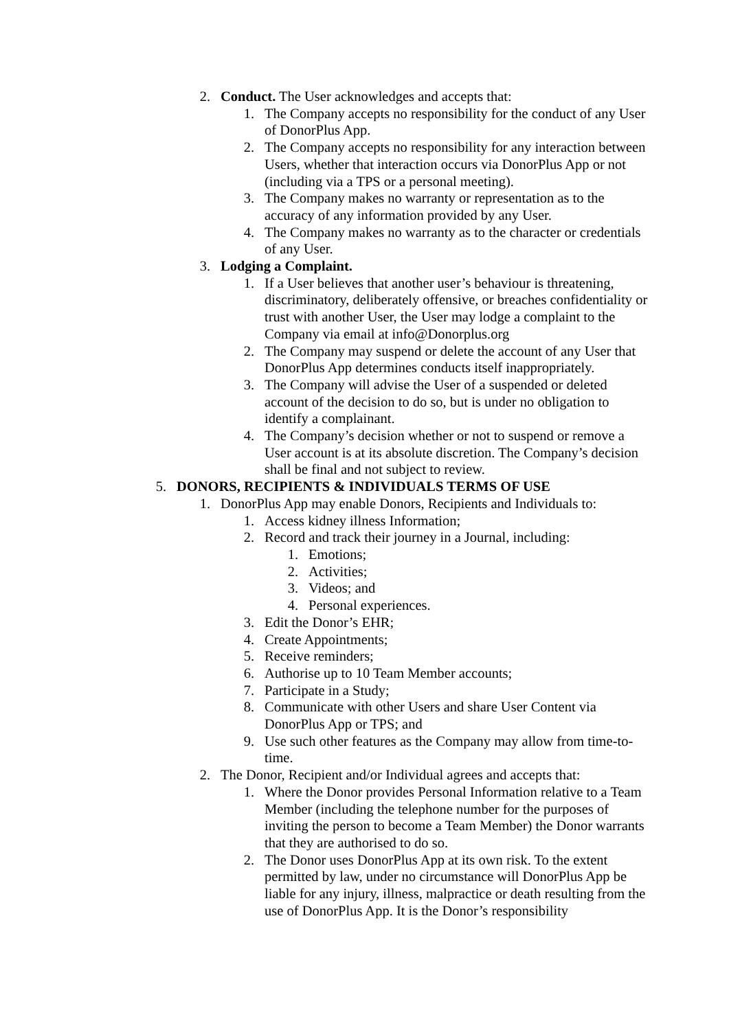2. Conduct. The User acknowledges and accepts that:
1. The Company accepts no responsibility for the conduct of any User of DonorPlus App.
2. The Company accepts no responsibility for any interaction between Users, whether that interaction occurs via DonorPlus App or not (including via a TPS or a personal meeting).
3. The Company makes no warranty or representation as to the accuracy of any information provided by any User.
4. The Company makes no warranty as to the character or credentials of any User.
3. Lodging a Complaint.
1. If a User believes that another user’s behaviour is threatening, discriminatory, deliberately offensive, or breaches confidentiality or trust with another User, the User may lodge a complaint to the Company via email at info@Donorplus.org
2. The Company may suspend or delete the account of any User that DonorPlus App determines conducts itself inappropriately.
3. The Company will advise the User of a suspended or deleted account of the decision to do so, but is under no obligation to identify a complainant.
4. The Company’s decision whether or not to suspend or remove a User account is at its absolute discretion. The Company’s decision shall be final and not subject to review.
5. DONORS, RECIPIENTS & INDIVIDUALS TERMS OF USE
1. DonorPlus App may enable Donors, Recipients and Individuals to:
1. Access kidney illness Information;
2. Record and track their journey in a Journal, including:
1. Emotions;
2. Activities;
3. Videos; and
4. Personal experiences.
3. Edit the Donor’s EHR;
4. Create Appointments;
5. Receive reminders;
6. Authorise up to 10 Team Member accounts;
7. Participate in a Study;
8. Communicate with other Users and share User Content via DonorPlus App or TPS; and
9. Use such other features as the Company may allow from time-to-time.
2. The Donor, Recipient and/or Individual agrees and accepts that:
1. Where the Donor provides Personal Information relative to a Team Member (including the telephone number for the purposes of inviting the person to become a Team Member) the Donor warrants that they are authorised to do so.
2. The Donor uses DonorPlus App at its own risk. To the extent permitted by law, under no circumstance will DonorPlus App be liable for any injury, illness, malpractice or death resulting from the use of DonorPlus App. It is the Donor’s responsibility